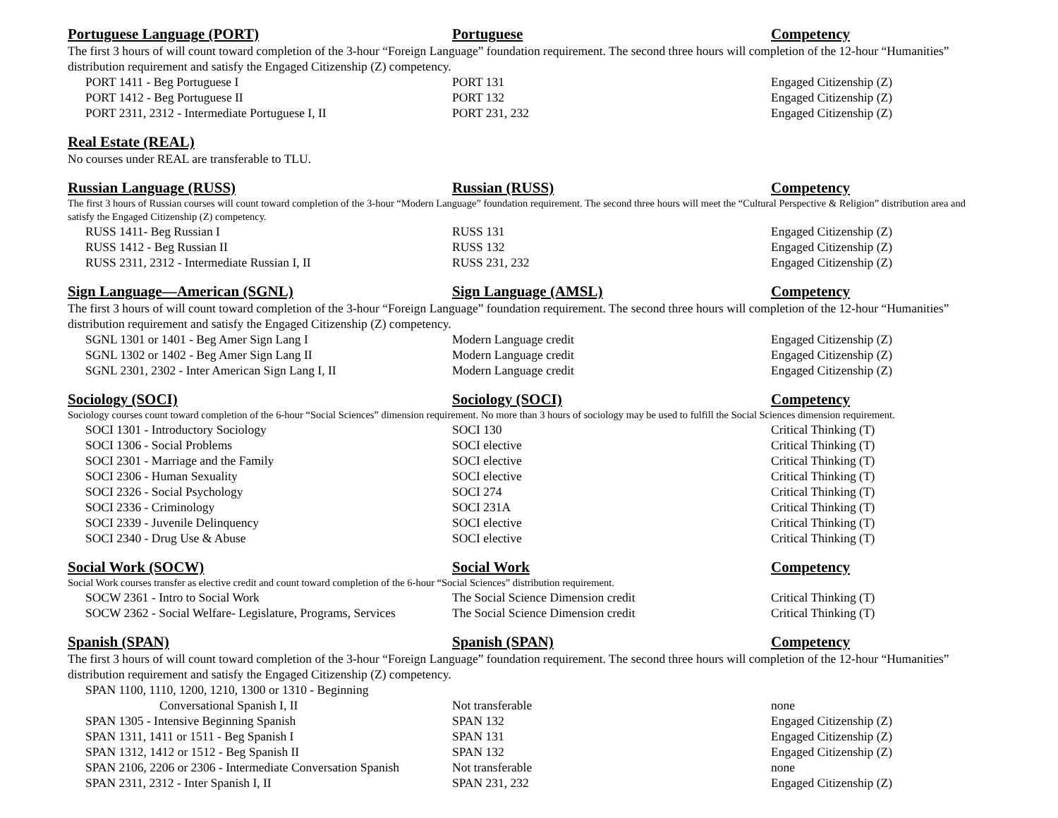| Portuguese Language (PORT) | Portuguese | Competency |
| --- | --- | --- |
| The first 3 hours of will count toward completion of the 3-hour “Foreign Language” foundation requirement. The second three hours will completion of the 12-hour “Humanities” distribution requirement and satisfy the Engaged Citizenship (Z) competency. | | |
| PORT 1411 - Beg Portuguese I | PORT 131 | Engaged Citizenship (Z) |
| PORT 1412 - Beg Portuguese II | PORT 132 | Engaged Citizenship (Z) |
| PORT 2311, 2312 - Intermediate Portuguese I, II | PORT 231, 232 | Engaged Citizenship (Z) |
| Real Estate (REAL) | | |
| No courses under REAL are transferable to TLU. | | |
| Russian Language (RUSS) | Russian (RUSS) | Competency |
| The first 3 hours of Russian courses will count toward completion of the 3-hour “Modern Language” foundation requirement. The second three hours will meet the “Cultural Perspective & Religion” distribution area and satisfy the Engaged Citizenship (Z) competency. | | |
| RUSS 1411- Beg Russian I | RUSS 131 | Engaged Citizenship (Z) |
| RUSS 1412 - Beg Russian II | RUSS 132 | Engaged Citizenship (Z) |
| RUSS 2311, 2312 - Intermediate Russian I, II | RUSS 231, 232 | Engaged Citizenship (Z) |
| Sign Language—American (SGNL) | Sign Language (AMSL) | Competency |
| The first 3 hours of will count toward completion of the 3-hour “Foreign Language” foundation requirement. The second three hours will completion of the 12-hour “Humanities” distribution requirement and satisfy the Engaged Citizenship (Z) competency. | | |
| SGNL 1301 or 1401 - Beg Amer Sign Lang I | Modern Language credit | Engaged Citizenship (Z) |
| SGNL 1302 or 1402 - Beg Amer Sign Lang II | Modern Language credit | Engaged Citizenship (Z) |
| SGNL 2301, 2302 - Inter American Sign Lang I, II | Modern Language credit | Engaged Citizenship (Z) |
| Sociology (SOCI) | Sociology (SOCI) | Competency |
| Sociology courses count toward completion of the 6-hour “Social Sciences” dimension requirement. No more than 3 hours of sociology may be used to fulfill the Social Sciences dimension requirement. | | |
| SOCI 1301 - Introductory Sociology | SOCI 130 | Critical Thinking (T) |
| SOCI 1306 - Social Problems | SOCI elective | Critical Thinking (T) |
| SOCI 2301 - Marriage and the Family | SOCI elective | Critical Thinking (T) |
| SOCI 2306 - Human Sexuality | SOCI elective | Critical Thinking (T) |
| SOCI 2326 - Social Psychology | SOCI 274 | Critical Thinking (T) |
| SOCI 2336 - Criminology | SOCI 231A | Critical Thinking (T) |
| SOCI 2339 - Juvenile Delinquency | SOCI elective | Critical Thinking (T) |
| SOCI 2340 - Drug Use & Abuse | SOCI elective | Critical Thinking (T) |
| Social Work (SOCW) | Social Work | Competency |
| Social Work courses transfer as elective credit and count toward completion of the 6-hour “Social Sciences” distribution requirement. | | |
| SOCW 2361 - Intro to Social Work | The Social Science Dimension credit | Critical Thinking (T) |
| SOCW 2362 - Social Welfare- Legislature, Programs, Services | The Social Science Dimension credit | Critical Thinking (T) |
| Spanish (SPAN) | Spanish (SPAN) | Competency |
| The first 3 hours of will count toward completion of the 3-hour “Foreign Language” foundation requirement. The second three hours will completion of the 12-hour “Humanities” distribution requirement and satisfy the Engaged Citizenship (Z) competency. | | |
| SPAN 1100, 1110, 1200, 1210, 1300 or 1310 - Beginning Conversational Spanish I, II | Not transferable | none |
| SPAN 1305 - Intensive Beginning Spanish | SPAN 132 | Engaged Citizenship (Z) |
| SPAN 1311, 1411 or 1511 - Beg Spanish I | SPAN 131 | Engaged Citizenship (Z) |
| SPAN 1312, 1412 or 1512 - Beg Spanish II | SPAN 132 | Engaged Citizenship (Z) |
| SPAN 2106, 2206 or 2306 - Intermediate Conversation Spanish | Not transferable | none |
| SPAN 2311, 2312 - Inter Spanish I, II | SPAN 231, 232 | Engaged Citizenship (Z) |